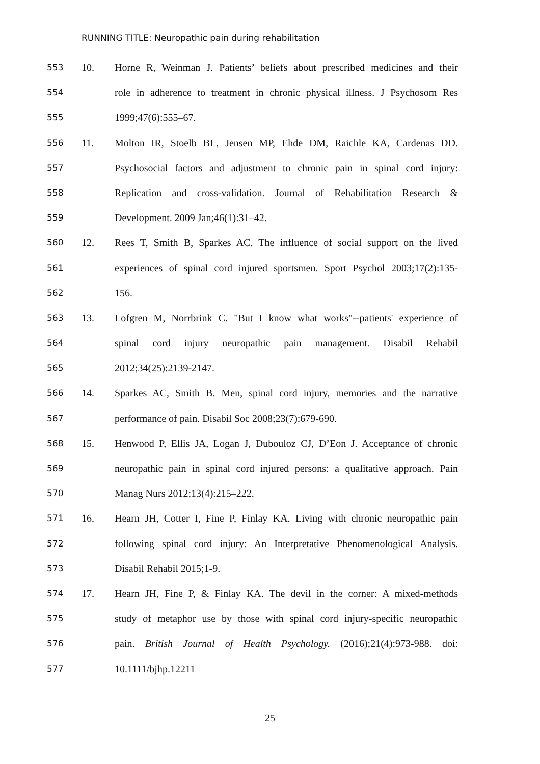RUNNING TITLE: Neuropathic pain during rehabilitation
553 10. Horne R, Weinman J. Patients’ beliefs about prescribed medicines and their
554 role in adherence to treatment in chronic physical illness. J Psychosom Res
555 1999;47(6):555–67.
556 11. Molton IR, Stoelb BL, Jensen MP, Ehde DM, Raichle KA, Cardenas DD.
557 Psychosocial factors and adjustment to chronic pain in spinal cord injury:
558 Replication and cross-validation. Journal of Rehabilitation Research &
559 Development. 2009 Jan;46(1):31–42.
560 12. Rees T, Smith B, Sparkes AC. The influence of social support on the lived
561 experiences of spinal cord injured sportsmen. Sport Psychol 2003;17(2):135-
562 156.
563 13. Lofgren M, Norrbrink C. "But I know what works"--patients' experience of
564 spinal cord injury neuropathic pain management. Disabil Rehabil
565 2012;34(25):2139-2147.
566 14. Sparkes AC, Smith B. Men, spinal cord injury, memories and the narrative
567 performance of pain. Disabil Soc 2008;23(7):679-690.
568 15. Henwood P, Ellis JA, Logan J, Dubouloz CJ, D’Eon J. Acceptance of chronic
569 neuropathic pain in spinal cord injured persons: a qualitative approach. Pain
570 Manag Nurs 2012;13(4):215–222.
571 16. Hearn JH, Cotter I, Fine P, Finlay KA. Living with chronic neuropathic pain
572 following spinal cord injury: An Interpretative Phenomenological Analysis.
573 Disabil Rehabil 2015;1-9.
574 17. Hearn JH, Fine P, & Finlay KA. The devil in the corner: A mixed-methods
575 study of metaphor use by those with spinal cord injury-specific neuropathic
576 pain. British Journal of Health Psychology. (2016);21(4):973-988. doi:
577 10.1111/bjhp.12211
25